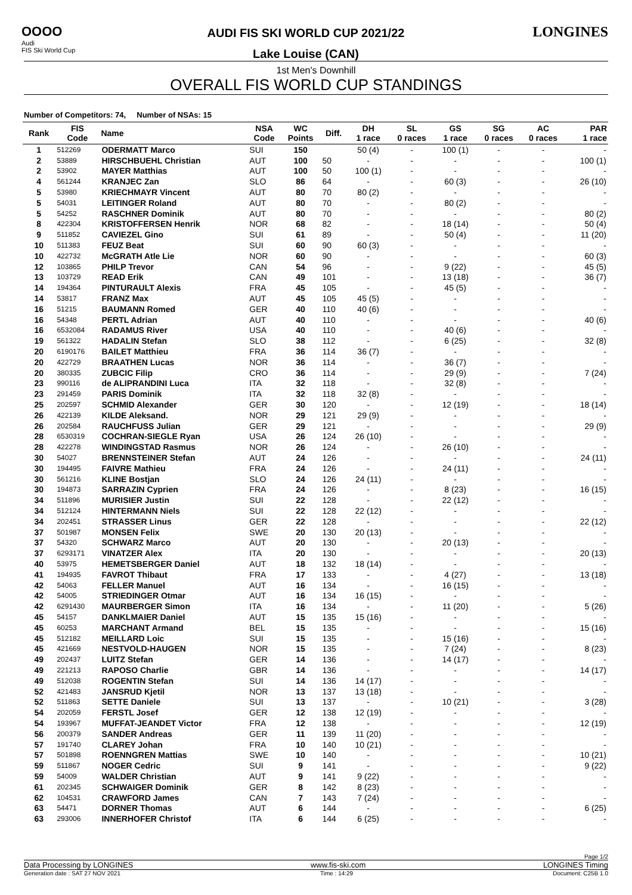OOOO
Audi
FIS Ski World Cup
AUDI FIS SKI WORLD CUP 2021/22
Lake Louise (CAN)
LONGINES
1st Men's Downhill
OVERALL FIS WORLD CUP STANDINGS
Number of Competitors: 74, Number of NSAs: 15
| Rank | FIS Code | Name | NSA Code | WC Points | Diff. | DH 1 race | SL 0 races | GS 1 race | SG 0 races | AC 0 races | PAR 1 race |
| --- | --- | --- | --- | --- | --- | --- | --- | --- | --- | --- | --- |
| 1 | 512269 | ODERMATT Marco | SUI | 150 | | 50 (4) | - | 100 (1) | - | - | - |
| 2 | 53889 | HIRSCHBUEHL Christian | AUT | 100 | 50 | - | - | - | - | - | 100 (1) |
| 2 | 53902 | MAYER Matthias | AUT | 100 | 50 | 100 (1) | - | - | - | - | - |
| 4 | 561244 | KRANJEC Zan | SLO | 86 | 64 | - | - | 60 (3) | - | - | 26 (10) |
| 5 | 53980 | KRIECHMAYR Vincent | AUT | 80 | 70 | 80 (2) | - | - | - | - | - |
| 5 | 54031 | LEITINGER Roland | AUT | 80 | 70 | - | - | 80 (2) | - | - | - |
| 5 | 54252 | RASCHNER Dominik | AUT | 80 | 70 | - | - | - | - | - | 80 (2) |
| 8 | 422304 | KRISTOFFERSEN Henrik | NOR | 68 | 82 | - | - | 18 (14) | - | - | 50 (4) |
| 9 | 511852 | CAVIEZEL Gino | SUI | 61 | 89 | - | - | 50 (4) | - | - | 11 (20) |
| 10 | 511383 | FEUZ Beat | SUI | 60 | 90 | 60 (3) | - | - | - | - | - |
| 10 | 422732 | McGRATH Atle Lie | NOR | 60 | 90 | - | - | - | - | - | 60 (3) |
| 12 | 103865 | PHILP Trevor | CAN | 54 | 96 | - | - | 9 (22) | - | - | 45 (5) |
| 13 | 103729 | READ Erik | CAN | 49 | 101 | - | - | 13 (18) | - | - | 36 (7) |
| 14 | 194364 | PINTURAULT Alexis | FRA | 45 | 105 | - | - | 45 (5) | - | - | - |
| 14 | 53817 | FRANZ Max | AUT | 45 | 105 | 45 (5) | - | - | - | - | - |
| 16 | 51215 | BAUMANN Romed | GER | 40 | 110 | 40 (6) | - | - | - | - | - |
| 16 | 54348 | PERTL Adrian | AUT | 40 | 110 | - | - | - | - | - | 40 (6) |
| 16 | 6532084 | RADAMUS River | USA | 40 | 110 | - | - | 40 (6) | - | - | - |
| 19 | 561322 | HADALIN Stefan | SLO | 38 | 112 | - | - | 6 (25) | - | - | 32 (8) |
| 20 | 6190176 | BAILET Matthieu | FRA | 36 | 114 | 36 (7) | - | - | - | - | - |
| 20 | 422729 | BRAATHEN Lucas | NOR | 36 | 114 | - | - | 36 (7) | - | - | - |
| 20 | 380335 | ZUBCIC Filip | CRO | 36 | 114 | - | - | 29 (9) | - | - | 7 (24) |
| 23 | 990116 | de ALIPRANDINI Luca | ITA | 32 | 118 | - | - | 32 (8) | - | - | - |
| 23 | 291459 | PARIS Dominik | ITA | 32 | 118 | 32 (8) | - | - | - | - | - |
| 25 | 202597 | SCHMID Alexander | GER | 30 | 120 | - | - | 12 (19) | - | - | 18 (14) |
| 26 | 422139 | KILDE Aleksand. | NOR | 29 | 121 | 29 (9) | - | - | - | - | - |
| 26 | 202584 | RAUCHFUSS Julian | GER | 29 | 121 | - | - | - | - | - | 29 (9) |
| 28 | 6530319 | COCHRAN-SIEGLE Ryan | USA | 26 | 124 | 26 (10) | - | - | - | - | - |
| 28 | 422278 | WINDINGSTAD Rasmus | NOR | 26 | 124 | - | - | 26 (10) | - | - | - |
| 30 | 54027 | BRENNSTEINER Stefan | AUT | 24 | 126 | - | - | - | - | - | 24 (11) |
| 30 | 194495 | FAIVRE Mathieu | FRA | 24 | 126 | - | - | 24 (11) | - | - | - |
| 30 | 561216 | KLINE Bostjan | SLO | 24 | 126 | 24 (11) | - | - | - | - | - |
| 30 | 194873 | SARRAZIN Cyprien | FRA | 24 | 126 | - | - | 8 (23) | - | - | 16 (15) |
| 34 | 511896 | MURISIER Justin | SUI | 22 | 128 | - | - | 22 (12) | - | - | - |
| 34 | 512124 | HINTERMANN Niels | SUI | 22 | 128 | 22 (12) | - | - | - | - | - |
| 34 | 202451 | STRASSER Linus | GER | 22 | 128 | - | - | - | - | - | 22 (12) |
| 37 | 501987 | MONSEN Felix | SWE | 20 | 130 | 20 (13) | - | - | - | - | - |
| 37 | 54320 | SCHWARZ Marco | AUT | 20 | 130 | - | - | 20 (13) | - | - | - |
| 37 | 6293171 | VINATZER Alex | ITA | 20 | 130 | - | - | - | - | - | 20 (13) |
| 40 | 53975 | HEMETSBERGER Daniel | AUT | 18 | 132 | 18 (14) | - | - | - | - | - |
| 41 | 194935 | FAVROT Thibaut | FRA | 17 | 133 | - | - | 4 (27) | - | - | 13 (18) |
| 42 | 54063 | FELLER Manuel | AUT | 16 | 134 | - | - | 16 (15) | - | - | - |
| 42 | 54005 | STRIEDINGER Otmar | AUT | 16 | 134 | 16 (15) | - | - | - | - | - |
| 42 | 6291430 | MAURBERGER Simon | ITA | 16 | 134 | - | - | 11 (20) | - | - | 5 (26) |
| 45 | 54157 | DANKLMAIER Daniel | AUT | 15 | 135 | 15 (16) | - | - | - | - | - |
| 45 | 60253 | MARCHANT Armand | BEL | 15 | 135 | - | - | - | - | - | 15 (16) |
| 45 | 512182 | MEILLARD Loic | SUI | 15 | 135 | - | - | 15 (16) | - | - | - |
| 45 | 421669 | NESTVOLD-HAUGEN | NOR | 15 | 135 | - | - | 7 (24) | - | - | 8 (23) |
| 49 | 202437 | LUITZ Stefan | GER | 14 | 136 | - | - | 14 (17) | - | - | - |
| 49 | 221213 | RAPOSO Charlie | GBR | 14 | 136 | - | - | - | - | - | 14 (17) |
| 49 | 512038 | ROGENTIN Stefan | SUI | 14 | 136 | 14 (17) | - | - | - | - | - |
| 52 | 421483 | JANSRUD Kjetil | NOR | 13 | 137 | 13 (18) | - | - | - | - | - |
| 52 | 511863 | SETTE Daniele | SUI | 13 | 137 | - | - | 10 (21) | - | - | 3 (28) |
| 54 | 202059 | FERSTL Josef | GER | 12 | 138 | 12 (19) | - | - | - | - | - |
| 54 | 193967 | MUFFAT-JEANDET Victor | FRA | 12 | 138 | - | - | - | - | - | 12 (19) |
| 56 | 200379 | SANDER Andreas | GER | 11 | 139 | 11 (20) | - | - | - | - | - |
| 57 | 191740 | CLAREY Johan | FRA | 10 | 140 | 10 (21) | - | - | - | - | - |
| 57 | 501898 | ROENNGREN Mattias | SWE | 10 | 140 | - | - | - | - | - | 10 (21) |
| 59 | 511867 | NOGER Cedric | SUI | 9 | 141 | - | - | - | - | - | 9 (22) |
| 59 | 54009 | WALDER Christian | AUT | 9 | 141 | 9 (22) | - | - | - | - | - |
| 61 | 202345 | SCHWAIGER Dominik | GER | 8 | 142 | 8 (23) | - | - | - | - | - |
| 62 | 104531 | CRAWFORD James | CAN | 7 | 143 | 7 (24) | - | - | - | - | - |
| 63 | 54471 | DORNER Thomas | AUT | 6 | 144 | - | - | - | - | - | 6 (25) |
| 63 | 293006 | INNERHOFER Christof | ITA | 6 | 144 | 6 (25) | - | - | - | - | - |
Page 1/2
Data Processing by LONGINES www.fis-ski.com LONGINES Timing
Generation date : SAT 27 NOV 2021 Time : 14:29 Document: C25B 1.0